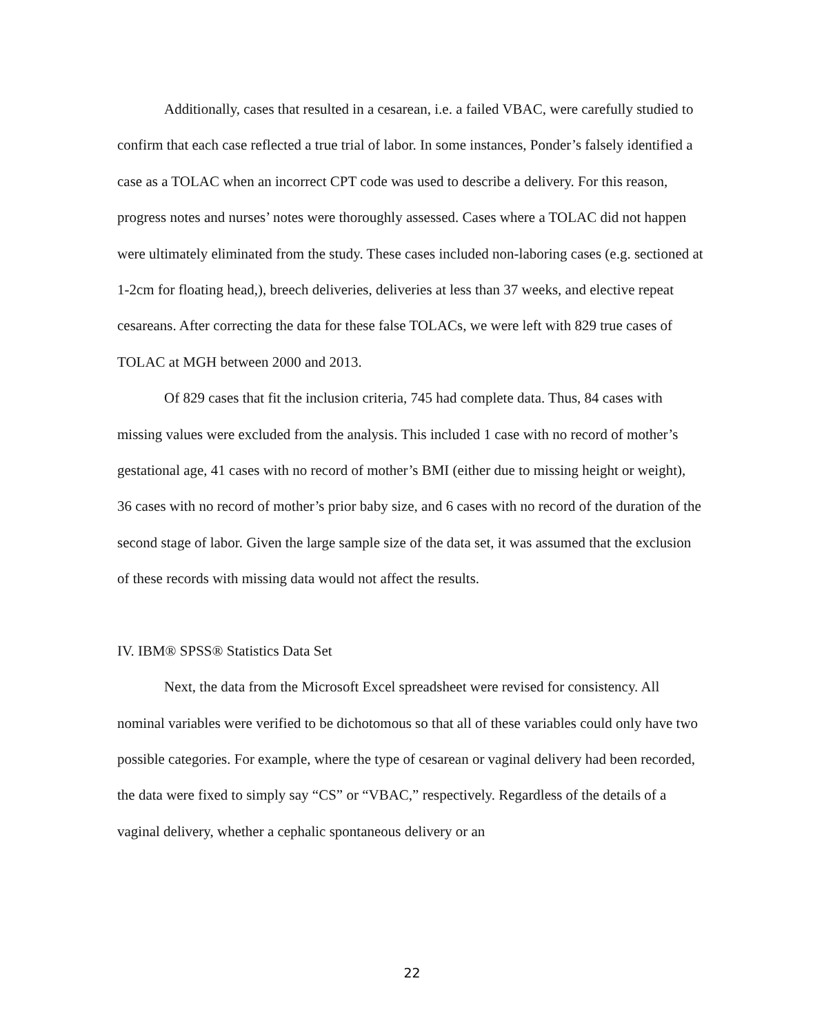Additionally, cases that resulted in a cesarean, i.e. a failed VBAC, were carefully studied to confirm that each case reflected a true trial of labor. In some instances, Ponder’s falsely identified a case as a TOLAC when an incorrect CPT code was used to describe a delivery. For this reason, progress notes and nurses’ notes were thoroughly assessed. Cases where a TOLAC did not happen were ultimately eliminated from the study. These cases included non-laboring cases (e.g. sectioned at 1-2cm for floating head,), breech deliveries, deliveries at less than 37 weeks, and elective repeat cesareans. After correcting the data for these false TOLACs, we were left with 829 true cases of TOLAC at MGH between 2000 and 2013.
Of 829 cases that fit the inclusion criteria, 745 had complete data. Thus, 84 cases with missing values were excluded from the analysis. This included 1 case with no record of mother’s gestational age, 41 cases with no record of mother’s BMI (either due to missing height or weight), 36 cases with no record of mother’s prior baby size, and 6 cases with no record of the duration of the second stage of labor. Given the large sample size of the data set, it was assumed that the exclusion of these records with missing data would not affect the results.
IV. IBM® SPSS® Statistics Data Set
Next, the data from the Microsoft Excel spreadsheet were revised for consistency. All nominal variables were verified to be dichotomous so that all of these variables could only have two possible categories. For example, where the type of cesarean or vaginal delivery had been recorded, the data were fixed to simply say “CS” or “VBAC,” respectively. Regardless of the details of a vaginal delivery, whether a cephalic spontaneous delivery or an
22